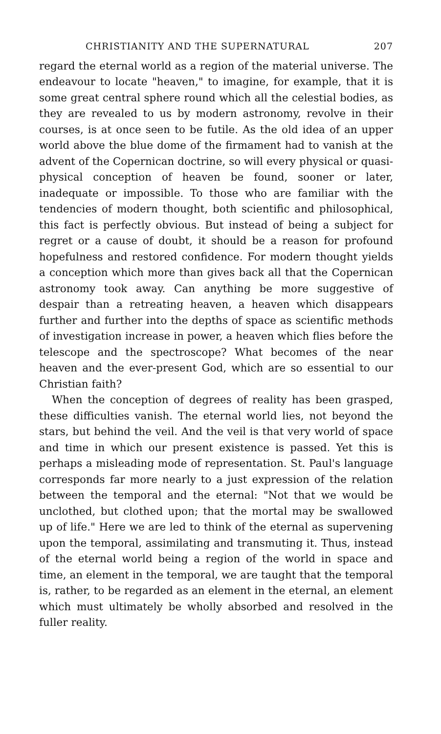CHRISTIANITY AND THE SUPERNATURAL 207
regard the eternal world as a region of the material universe. The endeavour to locate "heaven," to imagine, for example, that it is some great central sphere round which all the celestial bodies, as they are revealed to us by modern astronomy, revolve in their courses, is at once seen to be futile. As the old idea of an upper world above the blue dome of the firmament had to vanish at the advent of the Copernican doctrine, so will every physical or quasi-physical conception of heaven be found, sooner or later, inadequate or impossible. To those who are familiar with the tendencies of modern thought, both scientific and philosophical, this fact is perfectly obvious. But instead of being a subject for regret or a cause of doubt, it should be a reason for profound hopefulness and restored confidence. For modern thought yields a conception which more than gives back all that the Copernican astronomy took away. Can anything be more suggestive of despair than a retreating heaven, a heaven which disappears further and further into the depths of space as scientific methods of investigation increase in power, a heaven which flies before the telescope and the spectroscope? What becomes of the near heaven and the ever-present God, which are so essential to our Christian faith?
When the conception of degrees of reality has been grasped, these difficulties vanish. The eternal world lies, not beyond the stars, but behind the veil. And the veil is that very world of space and time in which our present existence is passed. Yet this is perhaps a misleading mode of representation. St. Paul's language corresponds far more nearly to a just expression of the relation between the temporal and the eternal: "Not that we would be unclothed, but clothed upon; that the mortal may be swallowed up of life." Here we are led to think of the eternal as supervening upon the temporal, assimilating and transmuting it. Thus, instead of the eternal world being a region of the world in space and time, an element in the temporal, we are taught that the temporal is, rather, to be regarded as an element in the eternal, an element which must ultimately be wholly absorbed and resolved in the fuller reality.